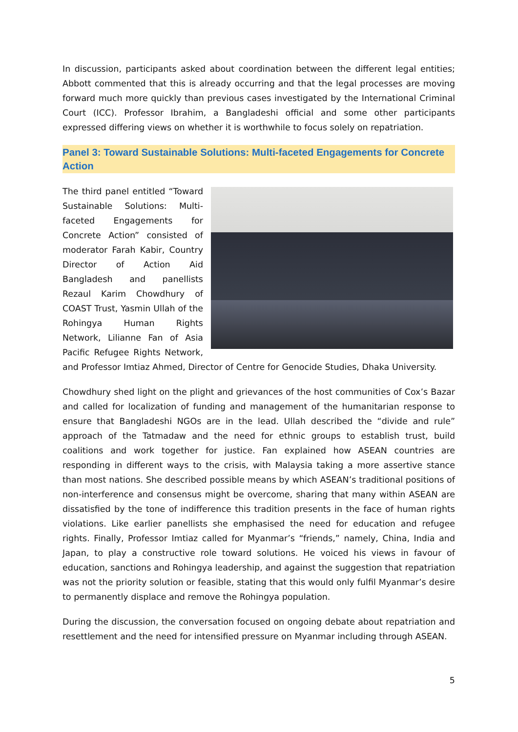In discussion, participants asked about coordination between the different legal entities; Abbott commented that this is already occurring and that the legal processes are moving forward much more quickly than previous cases investigated by the International Criminal Court (ICC). Professor Ibrahim, a Bangladeshi official and some other participants expressed differing views on whether it is worthwhile to focus solely on repatriation.
Panel 3: Toward Sustainable Solutions: Multi-faceted Engagements for Concrete Action
The third panel entitled “Toward Sustainable Solutions: Multi-faceted Engagements for Concrete Action” consisted of moderator Farah Kabir, Country Director of Action Aid Bangladesh and panellists Rezaul Karim Chowdhury of COAST Trust, Yasmin Ullah of the Rohingya Human Rights Network, Lilianne Fan of Asia Pacific Refugee Rights Network, and Professor Imtiaz Ahmed, Director of Centre for Genocide Studies, Dhaka University.
Chowdhury shed light on the plight and grievances of the host communities of Cox’s Bazar and called for localization of funding and management of the humanitarian response to ensure that Bangladeshi NGOs are in the lead. Ullah described the “divide and rule” approach of the Tatmadaw and the need for ethnic groups to establish trust, build coalitions and work together for justice. Fan explained how ASEAN countries are responding in different ways to the crisis, with Malaysia taking a more assertive stance than most nations. She described possible means by which ASEAN’s traditional positions of non-interference and consensus might be overcome, sharing that many within ASEAN are dissatisfied by the tone of indifference this tradition presents in the face of human rights violations. Like earlier panellists she emphasised the need for education and refugee rights. Finally, Professor Imtiaz called for Myanmar’s “friends,” namely, China, India and Japan, to play a constructive role toward solutions. He voiced his views in favour of education, sanctions and Rohingya leadership, and against the suggestion that repatriation was not the priority solution or feasible, stating that this would only fulfil Myanmar’s desire to permanently displace and remove the Rohingya population.
During the discussion, the conversation focused on ongoing debate about repatriation and resettlement and the need for intensified pressure on Myanmar including through ASEAN.
5